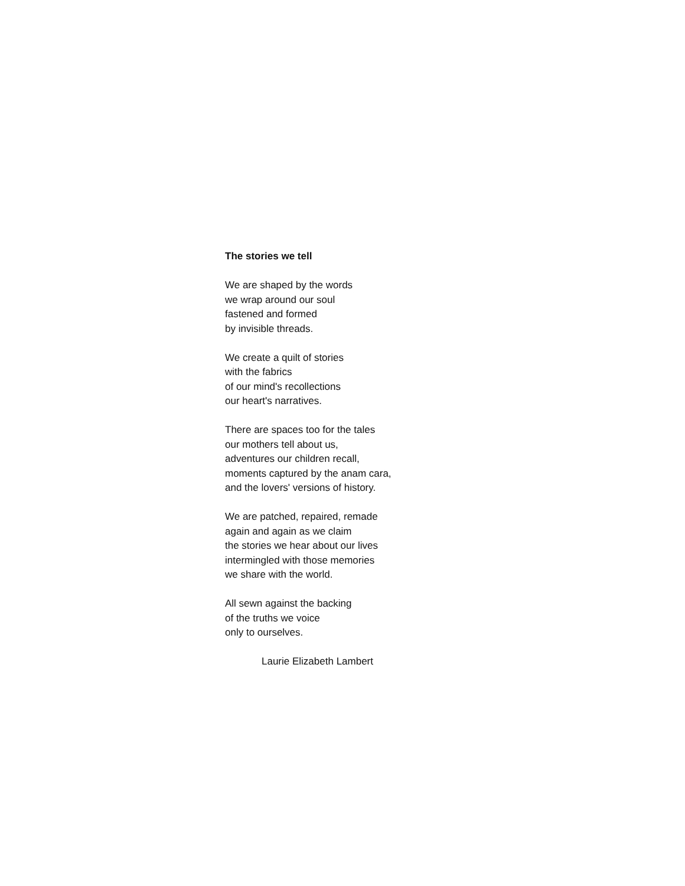The stories we tell
We are shaped by the words
we wrap around our soul
fastened and formed
by invisible threads.
We create a quilt of stories
with the fabrics
of our mind's recollections
our heart's narratives.
There are spaces too for the tales
our mothers tell about us,
adventures our children recall,
moments captured by the anam cara,
and the lovers' versions of history.
We are patched, repaired, remade
again and again as we claim
the stories we hear about our lives
intermingled with those memories
we share with the world.
All sewn against the backing
of the truths we voice
only to ourselves.
Laurie Elizabeth Lambert